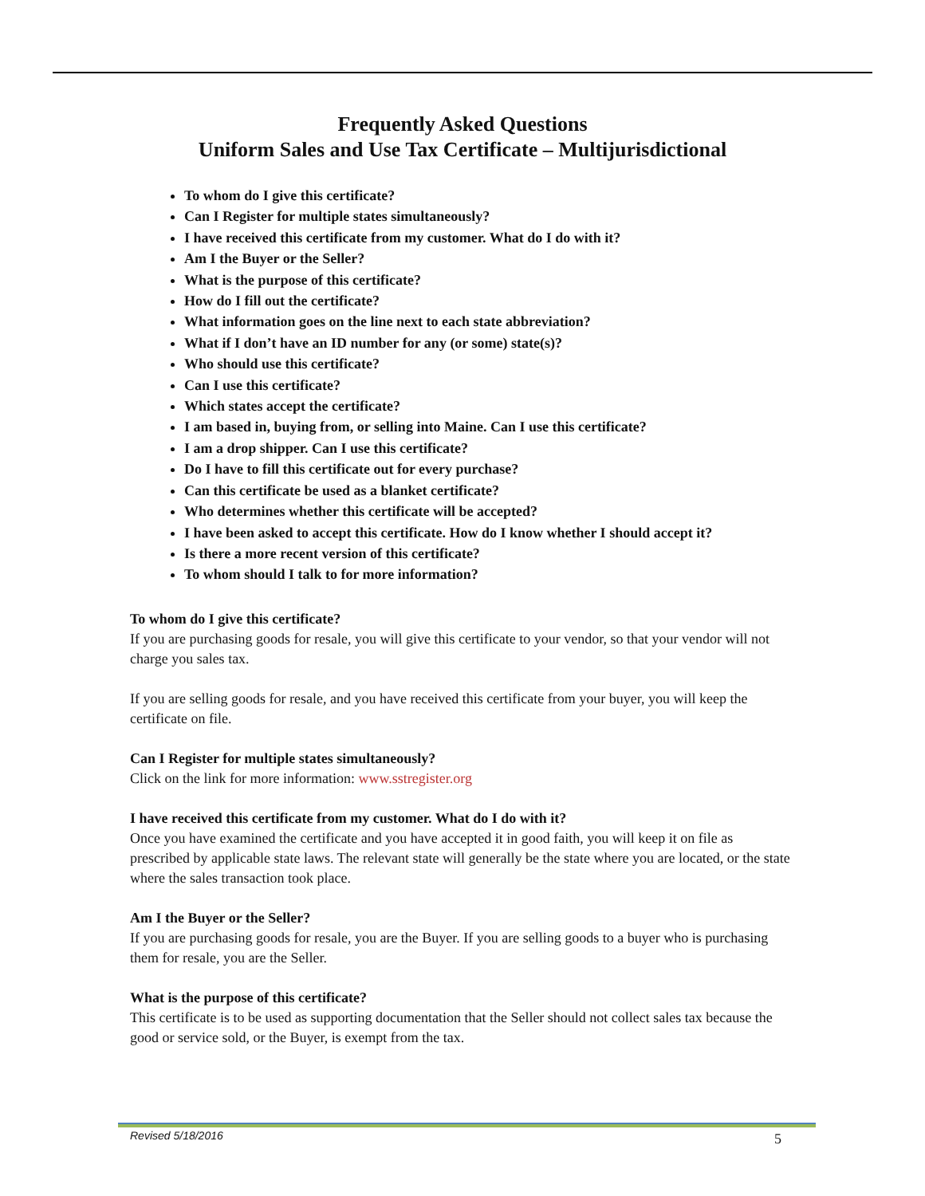Frequently Asked Questions
Uniform Sales and Use Tax Certificate – Multijurisdictional
To whom do I give this certificate?
Can I Register for multiple states simultaneously?
I have received this certificate from my customer. What do I do with it?
Am I the Buyer or the Seller?
What is the purpose of this certificate?
How do I fill out the certificate?
What information goes on the line next to each state abbreviation?
What if I don’t have an ID number for any (or some) state(s)?
Who should use this certificate?
Can I use this certificate?
Which states accept the certificate?
I am based in, buying from, or selling into Maine. Can I use this certificate?
I am a drop shipper. Can I use this certificate?
Do I have to fill this certificate out for every purchase?
Can this certificate be used as a blanket certificate?
Who determines whether this certificate will be accepted?
I have been asked to accept this certificate. How do I know whether I should accept it?
Is there a more recent version of this certificate?
To whom should I talk to for more information?
To whom do I give this certificate?
If you are purchasing goods for resale, you will give this certificate to your vendor, so that your vendor will not charge you sales tax.
If you are selling goods for resale, and you have received this certificate from your buyer, you will keep the certificate on file.
Can I Register for multiple states simultaneously?
Click on the link for more information: www.sstregister.org
I have received this certificate from my customer. What do I do with it?
Once you have examined the certificate and you have accepted it in good faith, you will keep it on file as prescribed by applicable state laws. The relevant state will generally be the state where you are located, or the state where the sales transaction took place.
Am I the Buyer or the Seller?
If you are purchasing goods for resale, you are the Buyer. If you are selling goods to a buyer who is purchasing them for resale, you are the Seller.
What is the purpose of this certificate?
This certificate is to be used as supporting documentation that the Seller should not collect sales tax because the good or service sold, or the Buyer, is exempt from the tax.
Revised 5/18/2016 5